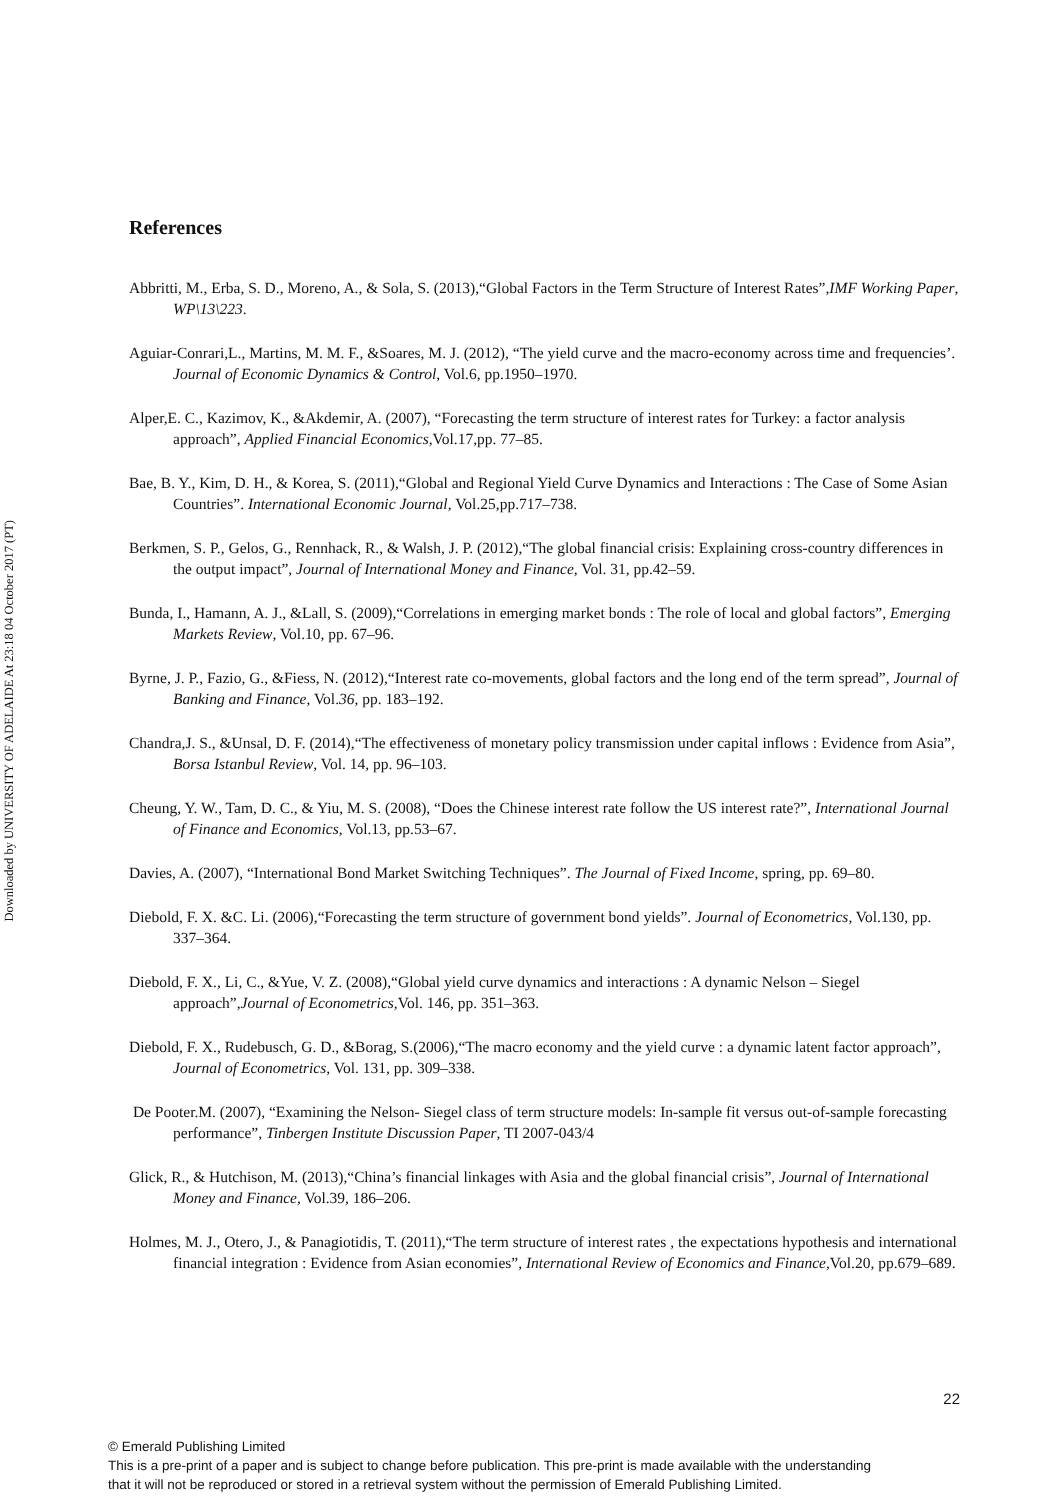Downloaded by UNIVERSITY OF ADELAIDE At 23:18 04 October 2017 (PT)
References
Abbritti, M., Erba, S. D., Moreno, A., & Sola, S. (2013),“Global Factors in the Term Structure of Interest Rates”,IMF Working Paper, WP\13\223.
Aguiar-Conrari,L., Martins, M. M. F., &Soares, M. J. (2012), “The yield curve and the macro-economy across time and frequencies’. Journal of Economic Dynamics & Control, Vol.6, pp.1950–1970.
Alper,E. C., Kazimov, K., &Akdemir, A. (2007), “Forecasting the term structure of interest rates for Turkey: a factor analysis approach”, Applied Financial Economics,Vol.17,pp. 77–85.
Bae, B. Y., Kim, D. H., & Korea, S. (2011),“Global and Regional Yield Curve Dynamics and Interactions : The Case of Some Asian Countries”. International Economic Journal, Vol.25,pp.717–738.
Berkmen, S. P., Gelos, G., Rennhack, R., & Walsh, J. P. (2012),“The global financial crisis: Explaining cross-country differences in the output impact”, Journal of International Money and Finance, Vol. 31, pp.42–59.
Bunda, I., Hamann, A. J., &Lall, S. (2009),“Correlations in emerging market bonds : The role of local and global factors”, Emerging Markets Review, Vol.10, pp. 67–96.
Byrne, J. P., Fazio, G., &Fiess, N. (2012),“Interest rate co-movements, global factors and the long end of the term spread”, Journal of Banking and Finance, Vol.36, pp. 183–192.
Chandra,J. S., &Unsal, D. F. (2014),“The effectiveness of monetary policy transmission under capital inflows : Evidence from Asia”, Borsa Istanbul Review, Vol. 14, pp. 96–103.
Cheung, Y. W., Tam, D. C., & Yiu, M. S. (2008), “Does the Chinese interest rate follow the US interest rate?”, International Journal of Finance and Economics, Vol.13, pp.53–67.
Davies, A. (2007), “International Bond Market Switching Techniques”. The Journal of Fixed Income, spring, pp. 69–80.
Diebold, F. X. &C. Li. (2006),“Forecasting the term structure of government bond yields”. Journal of Econometrics, Vol.130, pp. 337–364.
Diebold, F. X., Li, C., &Yue, V. Z. (2008),“Global yield curve dynamics and interactions : A dynamic Nelson – Siegel approach”,Journal of Econometrics, Vol. 146, pp. 351–363.
Diebold, F. X., Rudebusch, G. D., &Borag, S.(2006),“The macro economy and the yield curve : a dynamic latent factor approach”, Journal of Econometrics, Vol. 131, pp. 309–338.
De Pooter.M. (2007), “Examining the Nelson- Siegel class of term structure models: In-sample fit versus out-of-sample forecasting performance”, Tinbergen Institute Discussion Paper, TI 2007-043/4
Glick, R., & Hutchison, M. (2013),“China’s financial linkages with Asia and the global financial crisis”, Journal of International Money and Finance, Vol.39, 186–206.
Holmes, M. J., Otero, J., & Panagiotidis, T. (2011),“The term structure of interest rates , the expectations hypothesis and international financial integration : Evidence from Asian economies”, International Review of Economics and Finance, Vol.20, pp.679–689.
22
© Emerald Publishing Limited
This is a pre-print of a paper and is subject to change before publication. This pre-print is made available with the understanding
that it will not be reproduced or stored in a retrieval system without the permission of Emerald Publishing Limited.